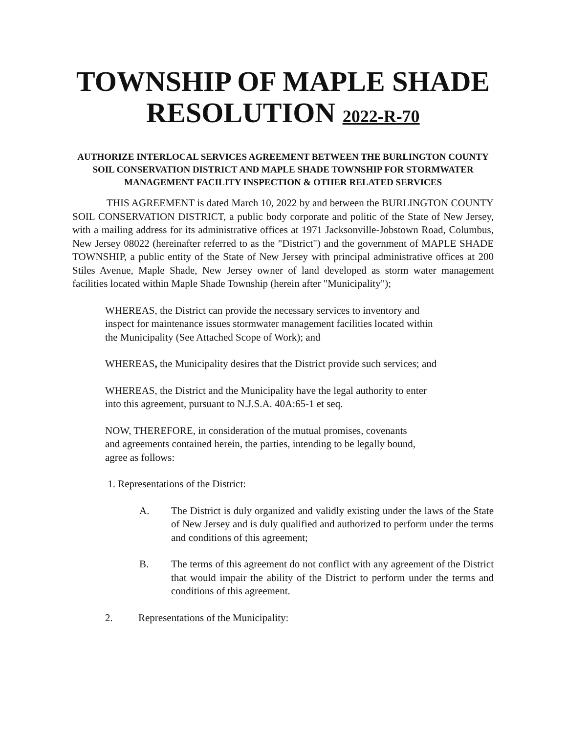TOWNSHIP OF MAPLE SHADE
RESOLUTION 2022-R-70
AUTHORIZE INTERLOCAL SERVICES AGREEMENT BETWEEN THE BURLINGTON COUNTY SOIL CONSERVATION DISTRICT AND MAPLE SHADE TOWNSHIP FOR STORMWATER MANAGEMENT FACILITY INSPECTION & OTHER RELATED SERVICES
THIS AGREEMENT is dated March 10, 2022 by and between the BURLINGTON COUNTY SOIL CONSERVATION DISTRICT, a public body corporate and politic of the State of New Jersey, with a mailing address for its administrative offices at 1971 Jacksonville-Jobstown Road, Columbus, New Jersey 08022 (hereinafter referred to as the "District") and the government of MAPLE SHADE TOWNSHIP, a public entity of the State of New Jersey with principal administrative offices at 200 Stiles Avenue, Maple Shade, New Jersey owner of land developed as storm water management facilities located within Maple Shade Township (herein after "Municipality");
WHEREAS, the District can provide the necessary services to inventory and
inspect for maintenance issues stormwater management facilities located within
the Municipality (See Attached Scope of Work); and
WHEREAS, the Municipality desires that the District provide such services; and
WHEREAS, the District and the Municipality have the legal authority to enter
into this agreement, pursuant to N.J.S.A. 40A:65-1 et seq.
NOW, THEREFORE, in consideration of the mutual promises, covenants
and agreements contained herein, the parties, intending to be legally bound,
agree as follows:
1. Representations of the District:
A. The District is duly organized and validly existing under the laws of the State of New Jersey and is duly qualified and authorized to perform under the terms and conditions of this agreement;
B. The terms of this agreement do not conflict with any agreement of the District that would impair the ability of the District to perform under the terms and conditions of this agreement.
2. Representations of the Municipality: